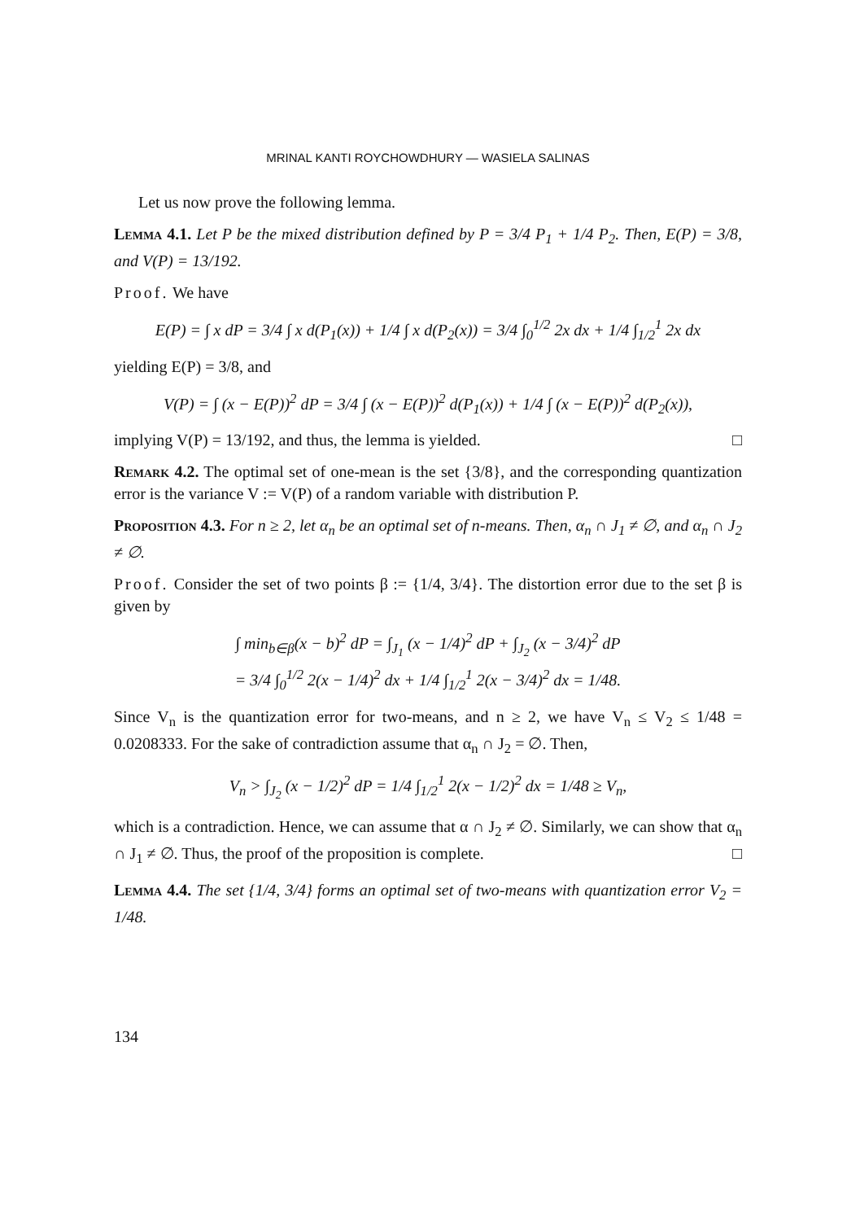MRINAL KANTI ROYCHOWDHURY — WASIELA SALINAS
Let us now prove the following lemma.
Lemma 4.1. Let P be the mixed distribution defined by P = 3/4 P<sub>1</sub> + 1/4 P<sub>2</sub>. Then, E(P) = 3/8, and V(P) = 13/192.
Proof. We have
E(P) = ∫ x dP = 3/4 ∫ x d(P<sub>1</sub>(x)) + 1/4 ∫ x d(P<sub>2</sub>(x)) = 3/4 ∫<sub>0</sub><sup>1/2</sup> 2x dx + 1/4 ∫<sub>1/2</sub><sup>1</sup> 2x dx
yielding E(P) = 3/8, and
V(P) = ∫ (x − E(P))<sup>2</sup> dP = 3/4 ∫ (x − E(P))<sup>2</sup> d(P<sub>1</sub>(x)) + 1/4 ∫ (x − E(P))<sup>2</sup> d(P<sub>2</sub>(x)),
implying V(P) = 13/192, and thus, the lemma is yielded. □
Remark 4.2. The optimal set of one-mean is the set {3/8}, and the corresponding quantization error is the variance V := V(P) of a random variable with distribution P.
Proposition 4.3. For n ≥ 2, let α<sub>n</sub> be an optimal set of n-means. Then, α<sub>n</sub> ∩ J<sub>1</sub> ≠ ∅, and α<sub>n</sub> ∩ J<sub>2</sub> ≠ ∅.
Proof. Consider the set of two points β := {1/4, 3/4}. The distortion error due to the set β is given by
∫ min<sub>b∈β</sub>(x − b)<sup>2</sup> dP = ∫<sub>J<sub>1</sub></sub> (x − 1/4)<sup>2</sup> dP + ∫<sub>J<sub>2</sub></sub> (x − 3/4)<sup>2</sup> dP
= 3/4 ∫<sub>0</sub><sup>1/2</sup> 2(x − 1/4)<sup>2</sup> dx + 1/4 ∫<sub>1/2</sub><sup>1</sup> 2(x − 3/4)<sup>2</sup> dx = 1/48.
Since V<sub>n</sub> is the quantization error for two-means, and n ≥ 2, we have V<sub>n</sub> ≤ V<sub>2</sub> ≤ 1/48 = 0.0208333. For the sake of contradiction assume that α<sub>n</sub> ∩ J<sub>2</sub> = ∅. Then,
V<sub>n</sub> > ∫<sub>J<sub>2</sub></sub> (x − 1/2)<sup>2</sup> dP = 1/4 ∫<sub>1/2</sub><sup>1</sup> 2(x − 1/2)<sup>2</sup> dx = 1/48 ≥ V<sub>n</sub>,
which is a contradiction. Hence, we can assume that α ∩ J<sub>2</sub> ≠ ∅. Similarly, we can show that α<sub>n</sub> ∩ J<sub>1</sub> ≠ ∅. Thus, the proof of the proposition is complete. □
Lemma 4.4. The set {1/4, 3/4} forms an optimal set of two-means with quantization error V<sub>2</sub> = 1/48.
134